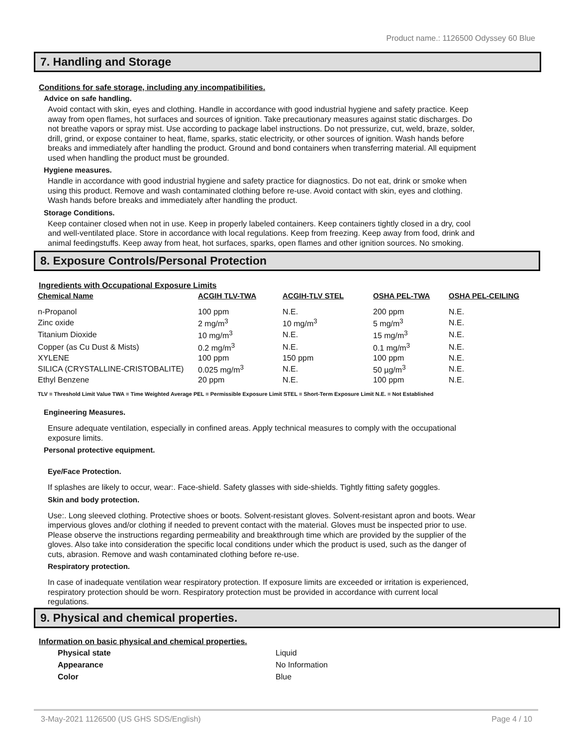Product name.: 1126500 Odyssey 60 Blue
7. Handling and Storage
Conditions for safe storage, including any incompatibilities.
Advice on safe handling.
Avoid contact with skin, eyes and clothing. Handle in accordance with good industrial hygiene and safety practice. Keep away from open flames, hot surfaces and sources of ignition. Take precautionary measures against static discharges. Do not breathe vapors or spray mist. Use according to package label instructions. Do not pressurize, cut, weld, braze, solder, drill, grind, or expose container to heat, flame, sparks, static electricity, or other sources of ignition. Wash hands before breaks and immediately after handling the product. Ground and bond containers when transferring material. All equipment used when handling the product must be grounded.
Hygiene measures.
Handle in accordance with good industrial hygiene and safety practice for diagnostics. Do not eat, drink or smoke when using this product. Remove and wash contaminated clothing before re-use. Avoid contact with skin, eyes and clothing. Wash hands before breaks and immediately after handling the product.
Storage Conditions.
Keep container closed when not in use. Keep in properly labeled containers. Keep containers tightly closed in a dry, cool and well-ventilated place. Store in accordance with local regulations. Keep from freezing. Keep away from food, drink and animal feedingstuffs. Keep away from heat, hot surfaces, sparks, open flames and other ignition sources. No smoking.
8. Exposure Controls/Personal Protection
Ingredients with Occupational Exposure Limits
| Chemical Name | ACGIH TLV-TWA | ACGIH-TLV STEL | OSHA PEL-TWA | OSHA PEL-CEILING |
| --- | --- | --- | --- | --- |
| n-Propanol | 100 ppm | N.E. | 200 ppm | N.E. |
| Zinc oxide | 2 mg/m<sup>3</sup> | 10 mg/m<sup>3</sup> | 5 mg/m<sup>3</sup> | N.E. |
| Titanium Dioxide | 10 mg/m<sup>3</sup> | N.E. | 15 mg/m<sup>3</sup> | N.E. |
| Copper (as Cu Dust & Mists) | 0.2 mg/m<sup>3</sup> | N.E. | 0.1 mg/m<sup>3</sup> | N.E. |
| XYLENE | 100 ppm | 150 ppm | 100 ppm | N.E. |
| SILICA (CRYSTALLINE-CRISTOBALITE) | 0.025 mg/m<sup>3</sup> | N.E. | 50 µg/m<sup>3</sup> | N.E. |
| Ethyl Benzene | 20 ppm | N.E. | 100 ppm | N.E. |
TLV = Threshold Limit Value TWA = Time Weighted Average PEL = Permissible Exposure Limit STEL = Short-Term Exposure Limit N.E. = Not Established
Engineering Measures.
Ensure adequate ventilation, especially in confined areas. Apply technical measures to comply with the occupational exposure limits.
Personal protective equipment.
Eye/Face Protection.
If splashes are likely to occur, wear:. Face-shield. Safety glasses with side-shields. Tightly fitting safety goggles.
Skin and body protection.
Use:. Long sleeved clothing. Protective shoes or boots. Solvent-resistant gloves. Solvent-resistant apron and boots. Wear impervious gloves and/or clothing if needed to prevent contact with the material. Gloves must be inspected prior to use. Please observe the instructions regarding permeability and breakthrough time which are provided by the supplier of the gloves. Also take into consideration the specific local conditions under which the product is used, such as the danger of cuts, abrasion. Remove and wash contaminated clothing before re-use.
Respiratory protection.
In case of inadequate ventilation wear respiratory protection. If exposure limits are exceeded or irritation is experienced, respiratory protection should be worn. Respiratory protection must be provided in accordance with current local regulations.
9. Physical and chemical properties.
Information on basic physical and chemical properties.
| Physical state | Liquid |
| Appearance | No Information |
| Color | Blue |
3-May-2021 1126500 (US GHS SDS/English) Page 4 / 10